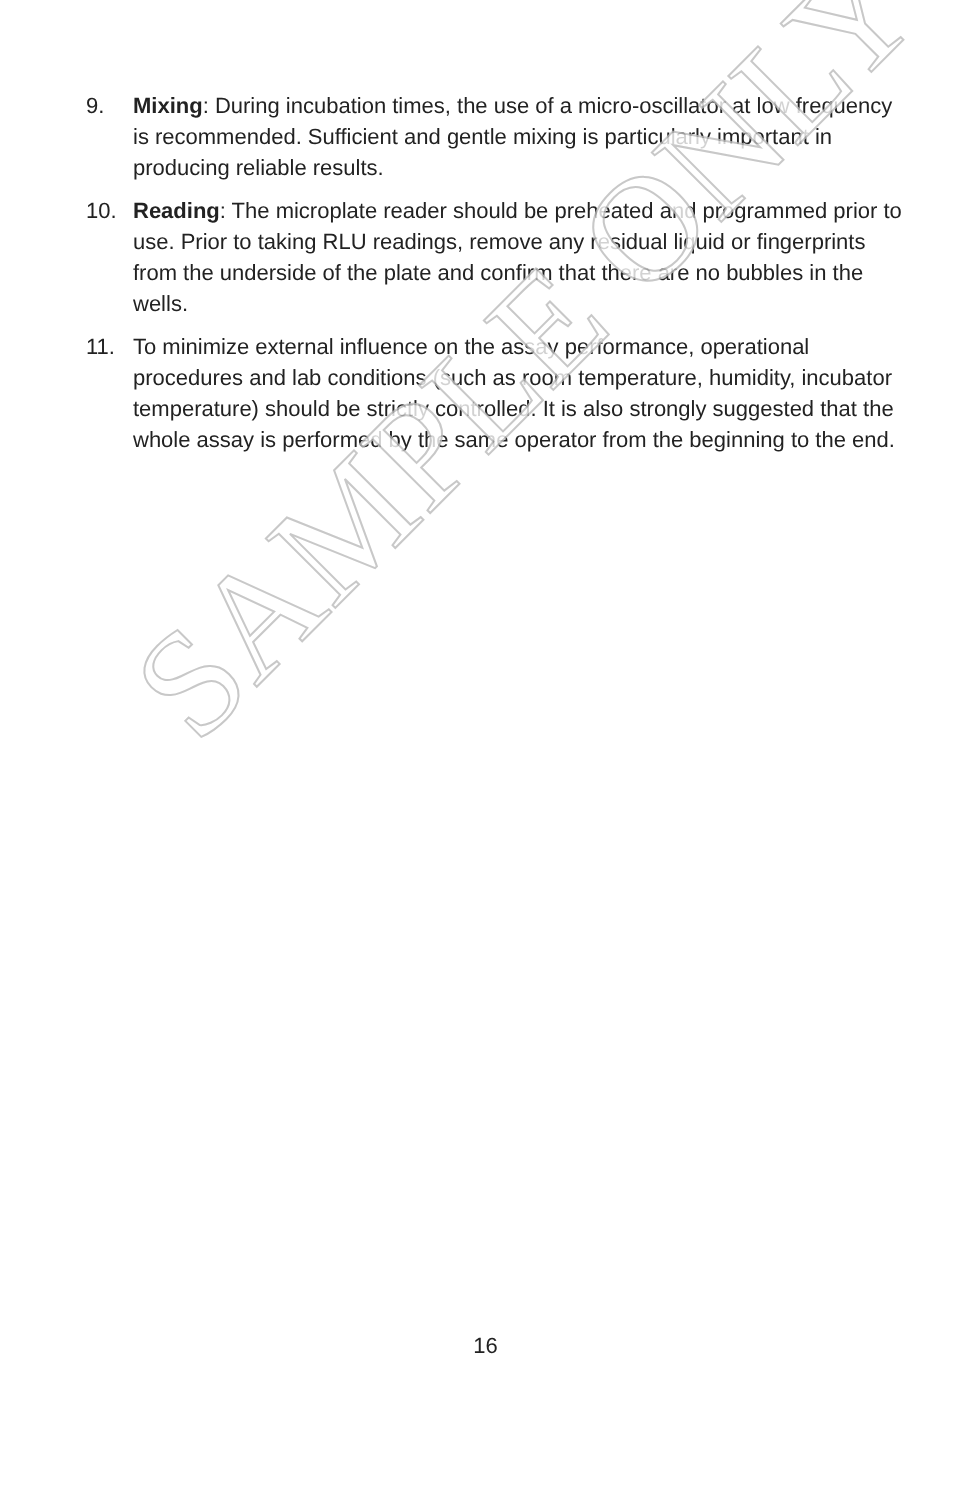9. Mixing: During incubation times, the use of a micro-oscillator at low frequency is recommended. Sufficient and gentle mixing is particularly important in producing reliable results.
10. Reading: The microplate reader should be preheated and programmed prior to use. Prior to taking RLU readings, remove any residual liquid or fingerprints from the underside of the plate and confirm that there are no bubbles in the wells.
11. To minimize external influence on the assay performance, operational procedures and lab conditions (such as room temperature, humidity, incubator temperature) should be strictly controlled. It is also strongly suggested that the whole assay is performed by the same operator from the beginning to the end.
SAMPLE ONLY
16